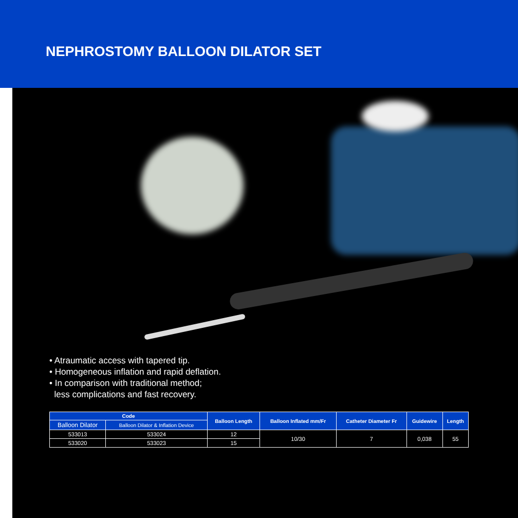NEPHROSTOMY BALLOON DILATOR SET
• Atraumatic access with tapered tip.
• Homogeneous inflation and rapid deflation.
• In comparison with traditional method;
less complications and fast recovery.
| Code | | Balloon Length | Balloon Inflated mm/Fr | Catheter Diameter Fr | Guidewire | Length |
| --- | --- | --- | --- | --- | --- | --- |
| Balloon Dilator | Balloon Dilator & Inflation Device | | | | | |
| 533013 | 533024 | 12 | 10/30 | 7 | 0,038 | 55 |
| 533020 | 533023 | 15 | | | | |